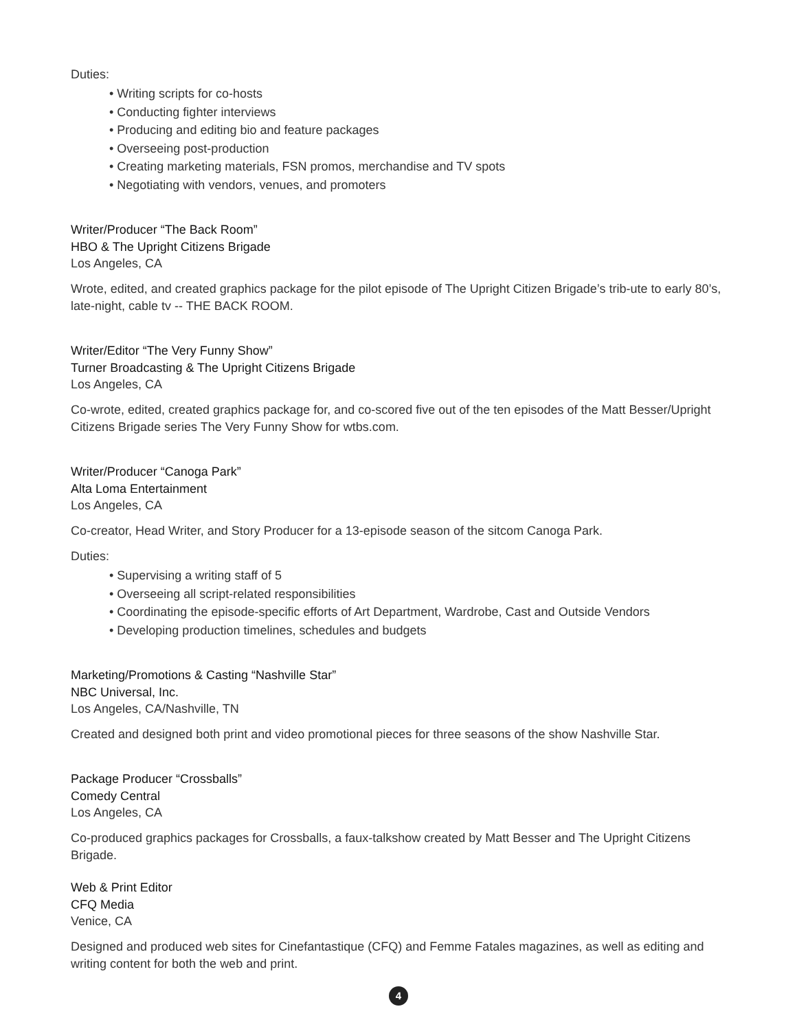Duties:
• Writing scripts for co-hosts
• Conducting fighter interviews
• Producing and editing bio and feature packages
• Overseeing post-production
• Creating marketing materials, FSN promos, merchandise and TV spots
• Negotiating with vendors, venues, and promoters
Writer/Producer “The Back Room”
HBO & The Upright Citizens Brigade
Los Angeles, CA
Wrote, edited, and created graphics package for the pilot episode of The Upright Citizen Brigade’s trib-ute to early 80’s, late-night, cable tv -- THE BACK ROOM.
Writer/Editor “The Very Funny Show”
Turner Broadcasting & The Upright Citizens Brigade
Los Angeles, CA
Co-wrote, edited, created graphics package for, and co-scored five out of the ten episodes of the Matt Besser/Upright Citizens Brigade series The Very Funny Show for wtbs.com.
Writer/Producer “Canoga Park”
Alta Loma Entertainment
Los Angeles, CA
Co-creator, Head Writer, and Story Producer for a 13-episode season of the sitcom Canoga Park.
Duties:
• Supervising a writing staff of 5
• Overseeing all script-related responsibilities
• Coordinating the episode-specific efforts of Art Department, Wardrobe, Cast and Outside Vendors
• Developing production timelines, schedules and budgets
Marketing/Promotions & Casting “Nashville Star”
NBC Universal, Inc.
Los Angeles, CA/Nashville, TN
Created and designed both print and video promotional pieces for three seasons of the show Nashville Star.
Package Producer “Crossballs”
Comedy Central
Los Angeles, CA
Co-produced graphics packages for Crossballs, a faux-talkshow created by Matt Besser and The Upright Citizens Brigade.
Web & Print Editor
CFQ Media
Venice, CA
Designed and produced web sites for Cinefantastique (CFQ) and Femme Fatales magazines, as well as editing and writing content for both the web and print.
4